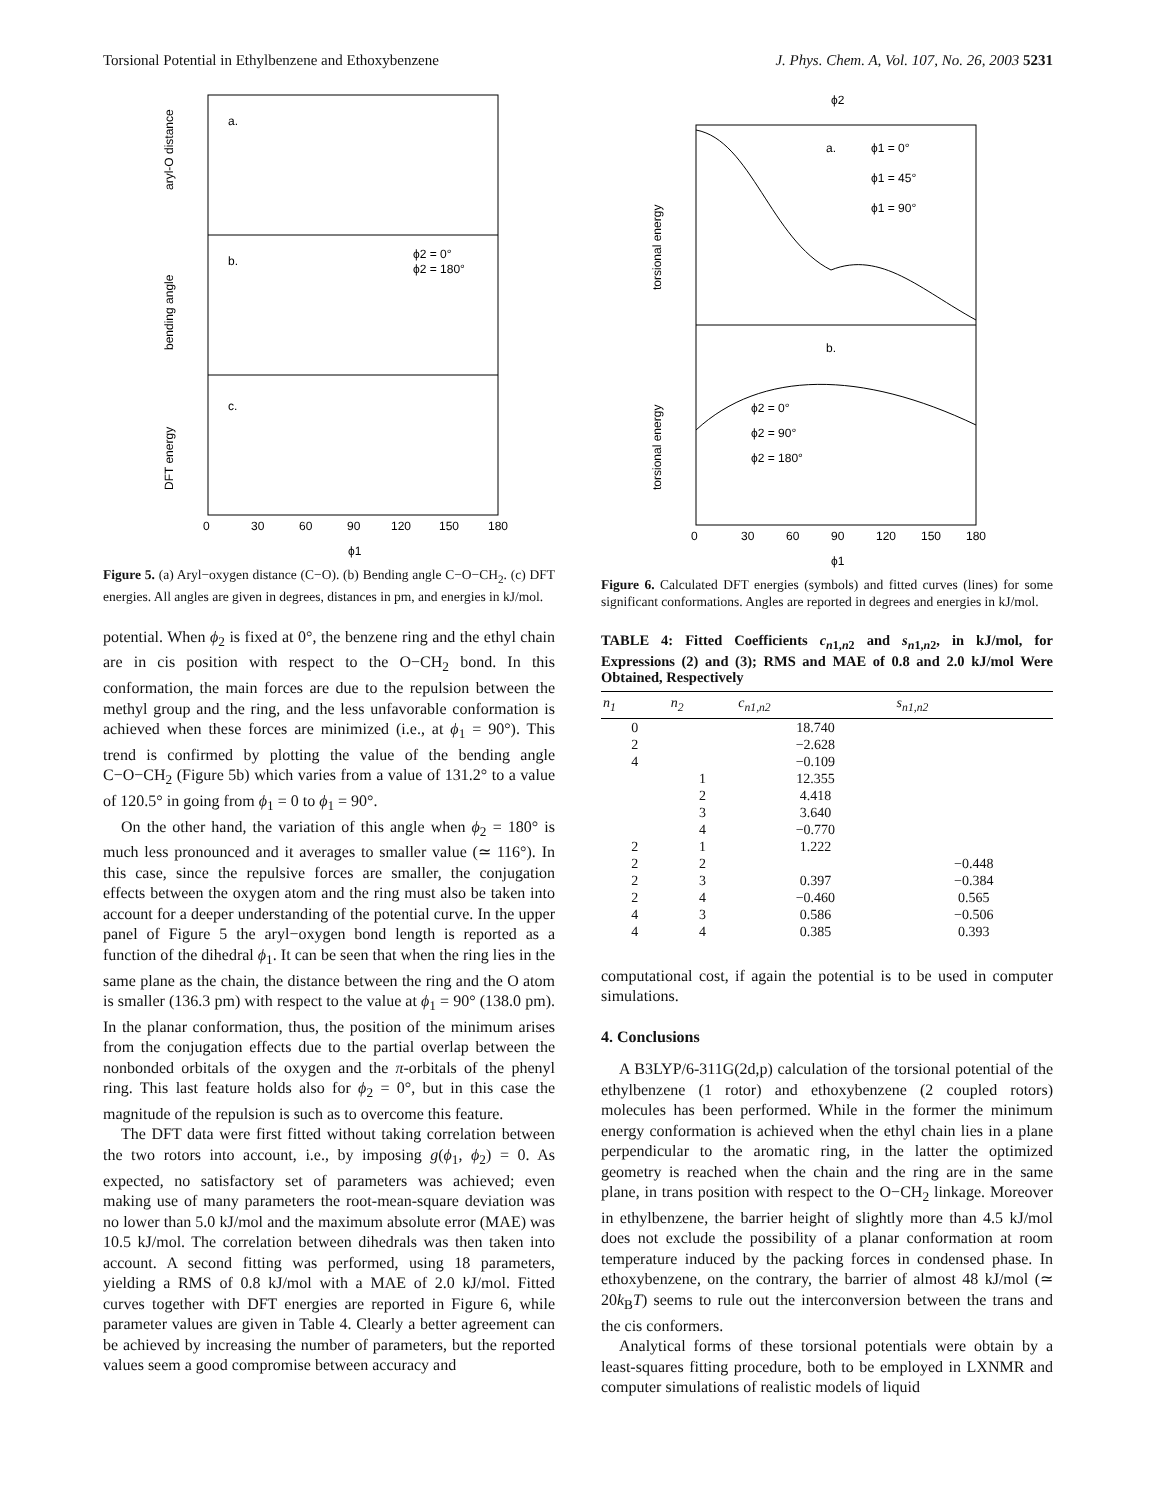Torsional Potential in Ethylbenzene and Ethoxybenzene J. Phys. Chem. A, Vol. 107, No. 26, 2003 5231
a.
b.
c.
aryl-O distance
bending angle
DFT energy
ϕ2 = 0°
ϕ2 = 180°
0
30
60
90
120
150
180
ϕ1
Figure 5. (a) Aryl−oxygen distance (C−O). (b) Bending angle C−O−CH<sub>2</sub>. (c) DFT energies. All angles are given in degrees, distances in pm, and energies in kJ/mol.
potential. When ϕ<sub>2</sub> is fixed at 0°, the benzene ring and the ethyl chain are in cis position with respect to the O−CH<sub>2</sub> bond. In this conformation, the main forces are due to the repulsion between the methyl group and the ring, and the less unfavorable conformation is achieved when these forces are minimized (i.e., at ϕ<sub>1</sub> = 90°). This trend is confirmed by plotting the value of the bending angle C−O−CH<sub>2</sub> (Figure 5b) which varies from a value of 131.2° to a value of 120.5° in going from ϕ<sub>1</sub> = 0 to ϕ<sub>1</sub> = 90°.
On the other hand, the variation of this angle when ϕ<sub>2</sub> = 180° is much less pronounced and it averages to smaller value (≃ 116°). In this case, since the repulsive forces are smaller, the conjugation effects between the oxygen atom and the ring must also be taken into account for a deeper understanding of the potential curve. In the upper panel of Figure 5 the aryl−oxygen bond length is reported as a function of the dihedral ϕ<sub>1</sub>. It can be seen that when the ring lies in the same plane as the chain, the distance between the ring and the O atom is smaller (136.3 pm) with respect to the value at ϕ<sub>1</sub> = 90° (138.0 pm). In the planar conformation, thus, the position of the minimum arises from the conjugation effects due to the partial overlap between the nonbonded orbitals of the oxygen and the π-orbitals of the phenyl ring. This last feature holds also for ϕ<sub>2</sub> = 0°, but in this case the magnitude of the repulsion is such as to overcome this feature.
The DFT data were first fitted without taking correlation between the two rotors into account, i.e., by imposing g(ϕ<sub>1</sub>, ϕ<sub>2</sub>) = 0. As expected, no satisfactory set of parameters was achieved; even making use of many parameters the root-mean-square deviation was no lower than 5.0 kJ/mol and the maximum absolute error (MAE) was 10.5 kJ/mol. The correlation between dihedrals was then taken into account. A second fitting was performed, using 18 parameters, yielding a RMS of 0.8 kJ/mol with a MAE of 2.0 kJ/mol. Fitted curves together with DFT energies are reported in Figure 6, while parameter values are given in Table 4. Clearly a better agreement can be achieved by increasing the number of parameters, but the reported values seem a good compromise between accuracy and
ϕ2
a.
b.
ϕ1 = 0°
ϕ1 = 45°
ϕ1 = 90°
ϕ2 = 0°
ϕ2 = 90°
ϕ2 = 180°
torsional energy
torsional energy
0
30
60
90
120
150
180
ϕ1
Figure 6. Calculated DFT energies (symbols) and fitted curves (lines) for some significant conformations. Angles are reported in degrees and energies in kJ/mol.
TABLE 4: Fitted Coefficients c<sub>n1,n2</sub> and s<sub>n1,n2</sub>, in kJ/mol, for Expressions (2) and (3); RMS and MAE of 0.8 and 2.0 kJ/mol Were Obtained, Respectively
| n<sub>1</sub> | n<sub>2</sub> | c<sub>n1,n2</sub> | s<sub>n1,n2</sub> |
| --- | --- | --- | --- |
| 0 | | 18.740 | |
| 2 | | −2.628 | |
| 4 | | −0.109 | |
| | 1 | 12.355 | |
| | 2 | 4.418 | |
| | 3 | 3.640 | |
| | 4 | −0.770 | |
| 2 | 1 | 1.222 | |
| 2 | 2 | | −0.448 |
| 2 | 3 | 0.397 | −0.384 |
| 2 | 4 | −0.460 | 0.565 |
| 4 | 3 | 0.586 | −0.506 |
| 4 | 4 | 0.385 | 0.393 |
computational cost, if again the potential is to be used in computer simulations.
4. Conclusions
A B3LYP/6-311G(2d,p) calculation of the torsional potential of the ethylbenzene (1 rotor) and ethoxybenzene (2 coupled rotors) molecules has been performed. While in the former the minimum energy conformation is achieved when the ethyl chain lies in a plane perpendicular to the aromatic ring, in the latter the optimized geometry is reached when the chain and the ring are in the same plane, in trans position with respect to the O−CH<sub>2</sub> linkage. Moreover in ethylbenzene, the barrier height of slightly more than 4.5 kJ/mol does not exclude the possibility of a planar conformation at room temperature induced by the packing forces in condensed phase. In ethoxybenzene, on the contrary, the barrier of almost 48 kJ/mol (≃ 20k<sub>B</sub>T) seems to rule out the interconversion between the trans and the cis conformers.
Analytical forms of these torsional potentials were obtain by a least-squares fitting procedure, both to be employed in LXNMR and computer simulations of realistic models of liquid